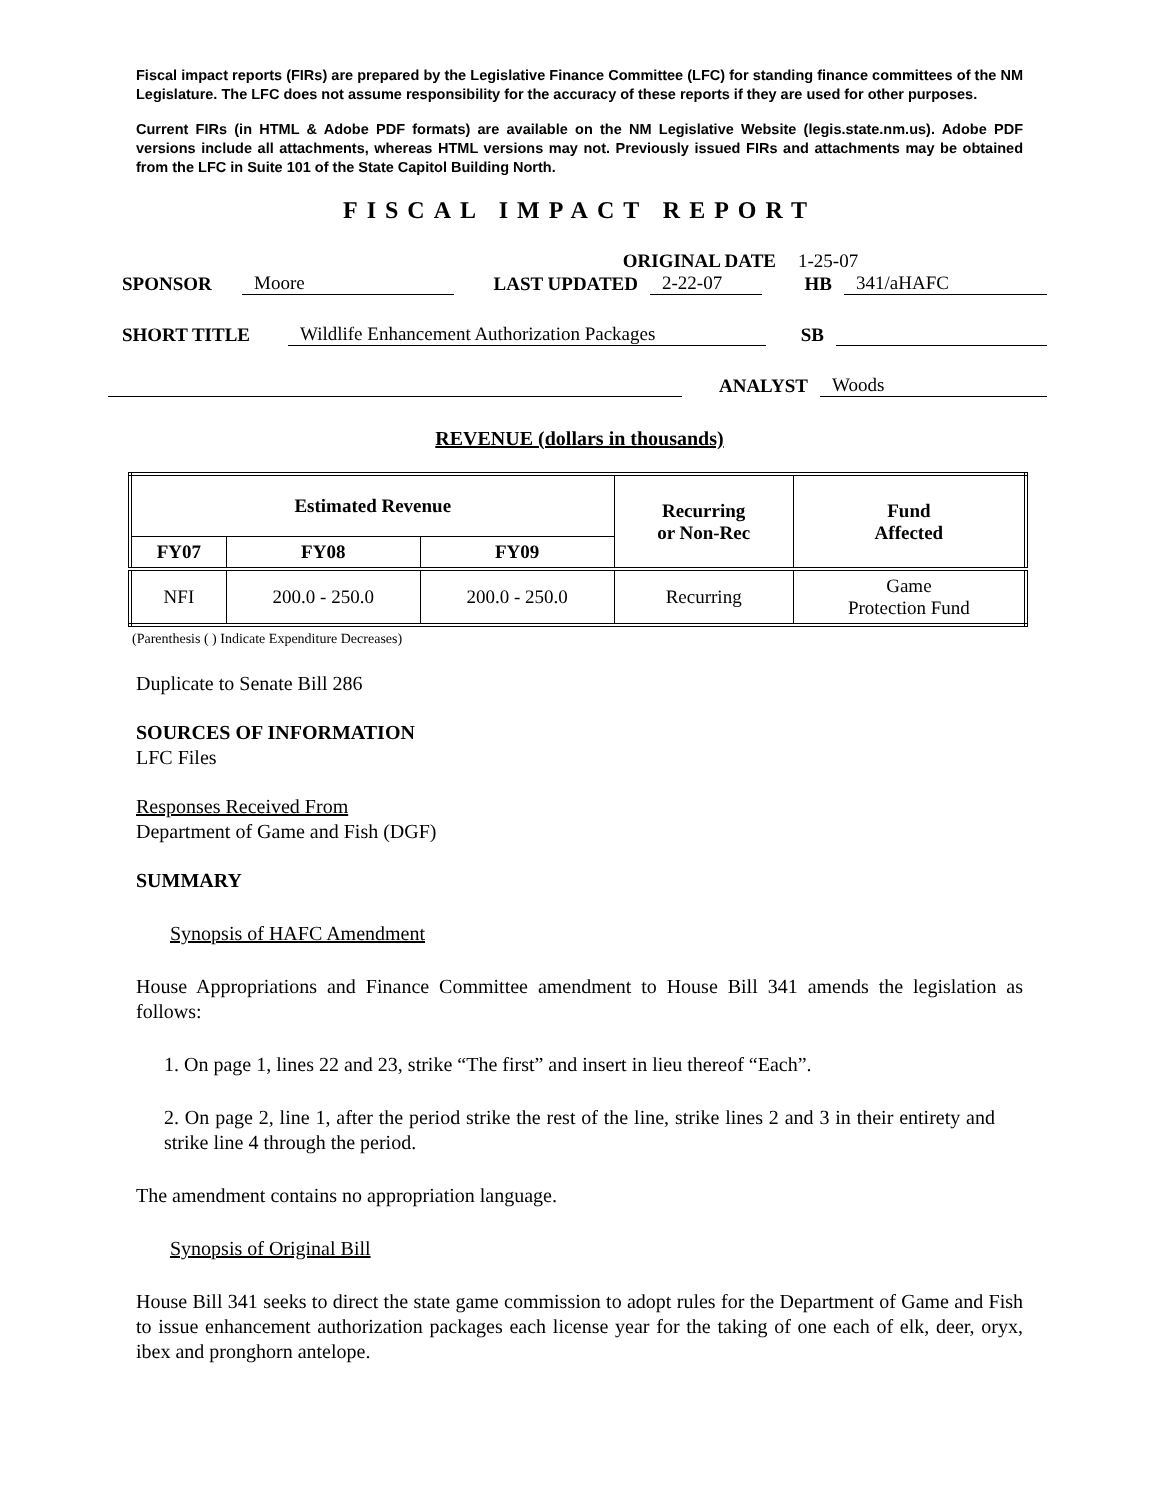Fiscal impact reports (FIRs) are prepared by the Legislative Finance Committee (LFC) for standing finance committees of the NM Legislature. The LFC does not assume responsibility for the accuracy of these reports if they are used for other purposes.
Current FIRs (in HTML & Adobe PDF formats) are available on the NM Legislative Website (legis.state.nm.us). Adobe PDF versions include all attachments, whereas HTML versions may not. Previously issued FIRs and attachments may be obtained from the LFC in Suite 101 of the State Capitol Building North.
FISCAL IMPACT REPORT
ORIGINAL DATE 1-25-07
SPONSOR Moore LAST UPDATED 2-22-07 HB 341/aHAFC
SHORT TITLE Wildlife Enhancement Authorization Packages SB
ANALYST Woods
REVENUE (dollars in thousands)
| Estimated Revenue | | | Recurring or Non-Rec | Fund Affected |
| --- | --- | --- | --- | --- |
| FY07 | FY08 | FY09 | | |
| NFI | 200.0 - 250.0 | 200.0 - 250.0 | Recurring | Game Protection Fund |
(Parenthesis ( ) Indicate Expenditure Decreases)
Duplicate to Senate Bill 286
SOURCES OF INFORMATION
LFC Files
Responses Received From
Department of Game and Fish (DGF)
SUMMARY
Synopsis of HAFC Amendment
House Appropriations and Finance Committee amendment to House Bill 341 amends the legislation as follows:
1. On page 1, lines 22 and 23, strike “The first” and insert in lieu thereof “Each”.
2. On page 2, line 1, after the period strike the rest of the line, strike lines 2 and 3 in their entirety and strike line 4 through the period.
The amendment contains no appropriation language.
Synopsis of Original Bill
House Bill 341 seeks to direct the state game commission to adopt rules for the Department of Game and Fish to issue enhancement authorization packages each license year for the taking of one each of elk, deer, oryx, ibex and pronghorn antelope.